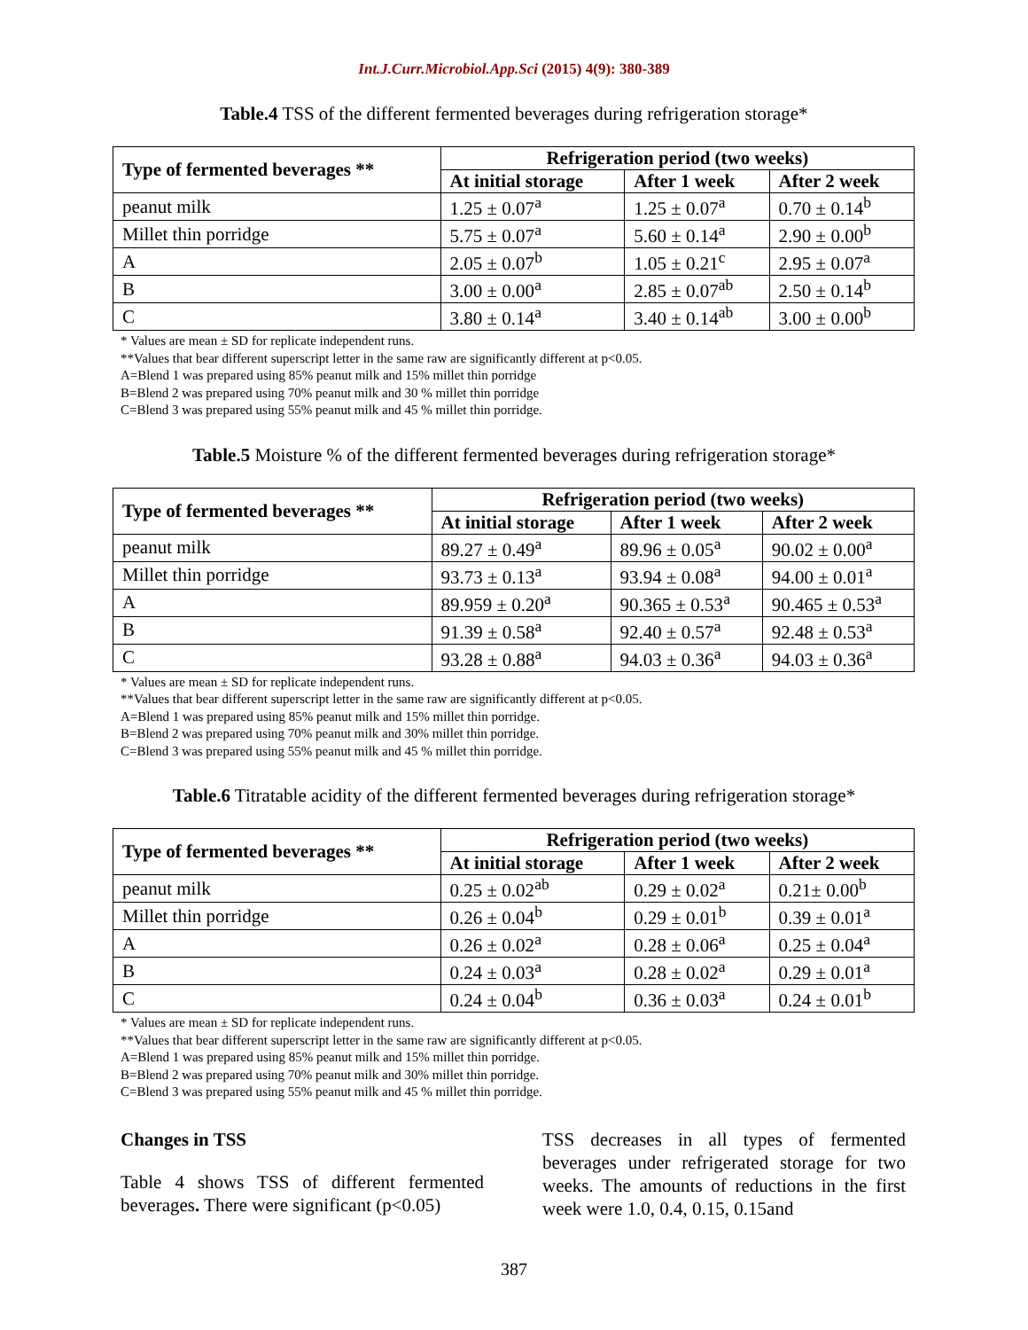Int.J.Curr.Microbiol.App.Sci (2015) 4(9): 380-389
Table.4 TSS of the different fermented beverages during refrigeration storage*
| Type of fermented beverages ** | Refrigeration period (two weeks) | | |
| --- | --- | --- | --- |
| | At initial storage | After 1 week | After 2 week |
| peanut milk | 1.25 ± 0.07<sup>a</sup> | 1.25 ± 0.07<sup>a</sup> | 0.70 ± 0.14<sup>b</sup> |
| Millet thin porridge | 5.75 ± 0.07<sup>a</sup> | 5.60 ± 0.14<sup>a</sup> | 2.90 ± 0.00<sup>b</sup> |
| A | 2.05 ± 0.07<sup>b</sup> | 1.05 ± 0.21<sup>c</sup> | 2.95 ± 0.07<sup>a</sup> |
| B | 3.00 ± 0.00<sup>a</sup> | 2.85 ± 0.07<sup>ab</sup> | 2.50 ± 0.14<sup>b</sup> |
| C | 3.80 ± 0.14<sup>a</sup> | 3.40 ± 0.14<sup>ab</sup> | 3.00 ± 0.00<sup>b</sup> |
* Values are mean ± SD for replicate independent runs.
**Values that bear different superscript letter in the same raw are significantly different at p<0.05.
A=Blend 1 was prepared using 85% peanut milk and 15% millet thin porridge
B=Blend 2 was prepared using 70% peanut milk and 30 % millet thin porridge
C=Blend 3 was prepared using 55% peanut milk and 45 % millet thin porridge.
Table.5 Moisture % of the different fermented beverages during refrigeration storage*
| Type of fermented beverages ** | Refrigeration period (two weeks) | | |
| --- | --- | --- | --- |
| | At initial storage | After 1 week | After 2 week |
| peanut milk | 89.27 ± 0.49<sup>a</sup> | 89.96 ± 0.05<sup>a</sup> | 90.02 ± 0.00<sup>a</sup> |
| Millet thin porridge | 93.73 ± 0.13<sup>a</sup> | 93.94 ± 0.08<sup>a</sup> | 94.00 ± 0.01<sup>a</sup> |
| A | 89.959 ± 0.20<sup>a</sup> | 90.365 ± 0.53<sup>a</sup> | 90.465 ± 0.53<sup>a</sup> |
| B | 91.39 ± 0.58<sup>a</sup> | 92.40 ± 0.57<sup>a</sup> | 92.48 ± 0.53<sup>a</sup> |
| C | 93.28 ± 0.88<sup>a</sup> | 94.03 ± 0.36<sup>a</sup> | 94.03 ± 0.36<sup>a</sup> |
* Values are mean ± SD for replicate independent runs.
**Values that bear different superscript letter in the same raw are significantly different at p<0.05.
A=Blend 1 was prepared using 85% peanut milk and 15% millet thin porridge.
B=Blend 2 was prepared using 70% peanut milk and 30% millet thin porridge.
C=Blend 3 was prepared using 55% peanut milk and 45 % millet thin porridge.
Table.6 Titratable acidity of the different fermented beverages during refrigeration storage*
| Type of fermented beverages ** | Refrigeration period (two weeks) | | |
| --- | --- | --- | --- |
| | At initial storage | After 1 week | After 2 week |
| peanut milk | 0.25 ± 0.02<sup>ab</sup> | 0.29 ± 0.02<sup>a</sup> | 0.21± 0.00<sup>b</sup> |
| Millet thin porridge | 0.26 ± 0.04<sup>b</sup> | 0.29 ± 0.01<sup>b</sup> | 0.39 ± 0.01<sup>a</sup> |
| A | 0.26 ± 0.02<sup>a</sup> | 0.28 ± 0.06<sup>a</sup> | 0.25 ± 0.04<sup>a</sup> |
| B | 0.24 ± 0.03<sup>a</sup> | 0.28 ± 0.02<sup>a</sup> | 0.29 ± 0.01<sup>a</sup> |
| C | 0.24 ± 0.04<sup>b</sup> | 0.36 ± 0.03<sup>a</sup> | 0.24 ± 0.01<sup>b</sup> |
* Values are mean ± SD for replicate independent runs.
**Values that bear different superscript letter in the same raw are significantly different at p<0.05.
A=Blend 1 was prepared using 85% peanut milk and 15% millet thin porridge.
B=Blend 2 was prepared using 70% peanut milk and 30% millet thin porridge.
C=Blend 3 was prepared using 55% peanut milk and 45 % millet thin porridge.
Changes in TSS
Table 4 shows TSS of different fermented beverages. There were significant (p<0.05)
TSS decreases in all types of fermented beverages under refrigerated storage for two weeks. The amounts of reductions in the first week were 1.0, 0.4, 0.15, 0.15and
387